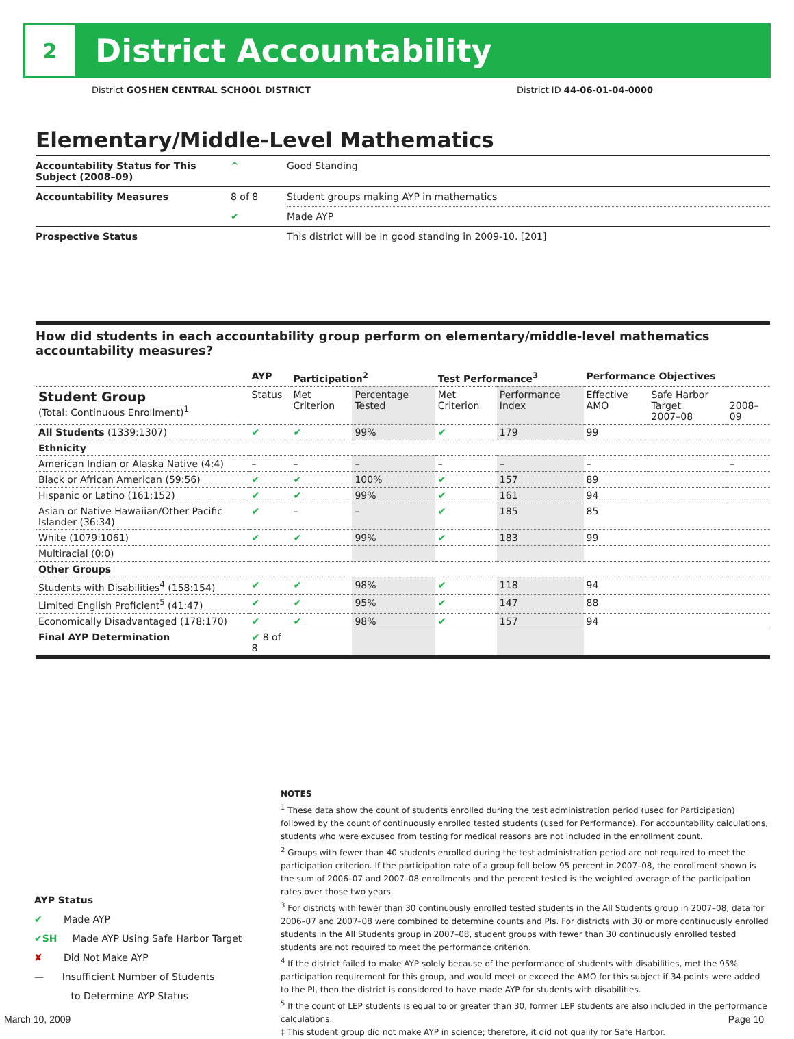2
District Accountability
District GOSHEN CENTRAL SCHOOL DISTRICT District ID 44-06-01-04-0000
Elementary/Middle-Level Mathematics
| Accountability Status for This Subject (2008–09) | ^ | Good Standing |
| Accountability Measures | 8 of 8 | Student groups making AYP in mathematics |
| | ✔ | Made AYP |
| Prospective Status | | This district will be in good standing in 2009-10. [201] |
How did students in each accountability group perform on elementary/middle-level mathematics accountability measures?
| | AYP | Participation<sup>2</sup> | | Test Performance<sup>3</sup> | | Performance Objectives | | |
| --- | --- | --- | --- | --- | --- | --- | --- | --- |
| Student Group (Total: Continuous Enrollment)<sup>1</sup> | Status | Met Criterion | Percentage Tested | Met Criterion | Performance Index | Effective AMO | Safe Harbor Target 2007–08 | 2008–09 |
| All Students (1339:1307) | ✔ | ✔ | 99% | ✔ | 179 | 99 | | |
| Ethnicity | | | | | | | | |
| American Indian or Alaska Native (4:4) | – | – | – | – | – | – | | – |
| Black or African American (59:56) | ✔ | ✔ | 100% | ✔ | 157 | 89 | | |
| Hispanic or Latino (161:152) | ✔ | ✔ | 99% | ✔ | 161 | 94 | | |
| Asian or Native Hawaiian/Other Pacific Islander (36:34) | ✔ | – | – | ✔ | 185 | 85 | | |
| White (1079:1061) | ✔ | ✔ | 99% | ✔ | 183 | 99 | | |
| Multiracial (0:0) | | | | | | | | |
| Other Groups | | | | | | | | |
| Students with Disabilities<sup>4</sup> (158:154) | ✔ | ✔ | 98% | ✔ | 118 | 94 | | |
| Limited English Proficient<sup>5</sup> (41:47) | ✔ | ✔ | 95% | ✔ | 147 | 88 | | |
| Economically Disadvantaged (178:170) | ✔ | ✔ | 98% | ✔ | 157 | 94 | | |
| Final AYP Determination | ✔ 8 of 8 | | | | | | | |
NOTES
<sup>1</sup> These data show the count of students enrolled during the test administration period (used for Participation) followed by the count of continuously enrolled tested students (used for Performance). For accountability calculations, students who were excused from testing for medical reasons are not included in the enrollment count.
<sup>2</sup> Groups with fewer than 40 students enrolled during the test administration period are not required to meet the participation criterion. If the participation rate of a group fell below 95 percent in 2007–08, the enrollment shown is the sum of 2006–07 and 2007–08 enrollments and the percent tested is the weighted average of the participation rates over those two years.
<sup>3</sup> For districts with fewer than 30 continuously enrolled tested students in the All Students group in 2007–08, data for 2006–07 and 2007–08 were combined to determine counts and PIs. For districts with 30 or more continuously enrolled students in the All Students group in 2007–08, student groups with fewer than 30 continuously enrolled tested students are not required to meet the performance criterion.
<sup>4</sup> If the district failed to make AYP solely because of the performance of students with disabilities, met the 95% participation requirement for this group, and would meet or exceed the AMO for this subject if 34 points were added to the PI, then the district is considered to have made AYP for students with disabilities.
<sup>5</sup> If the count of LEP students is equal to or greater than 30, former LEP students are also included in the performance calculations.
‡ This student group did not make AYP in science; therefore, it did not qualify for Safe Harbor.
AYP Status
✔ Made AYP
✔SH Made AYP Using Safe Harbor Target
✘ Did Not Make AYP
— Insufficient Number of Students
to Determine AYP Status
March 10, 2009 Page 10